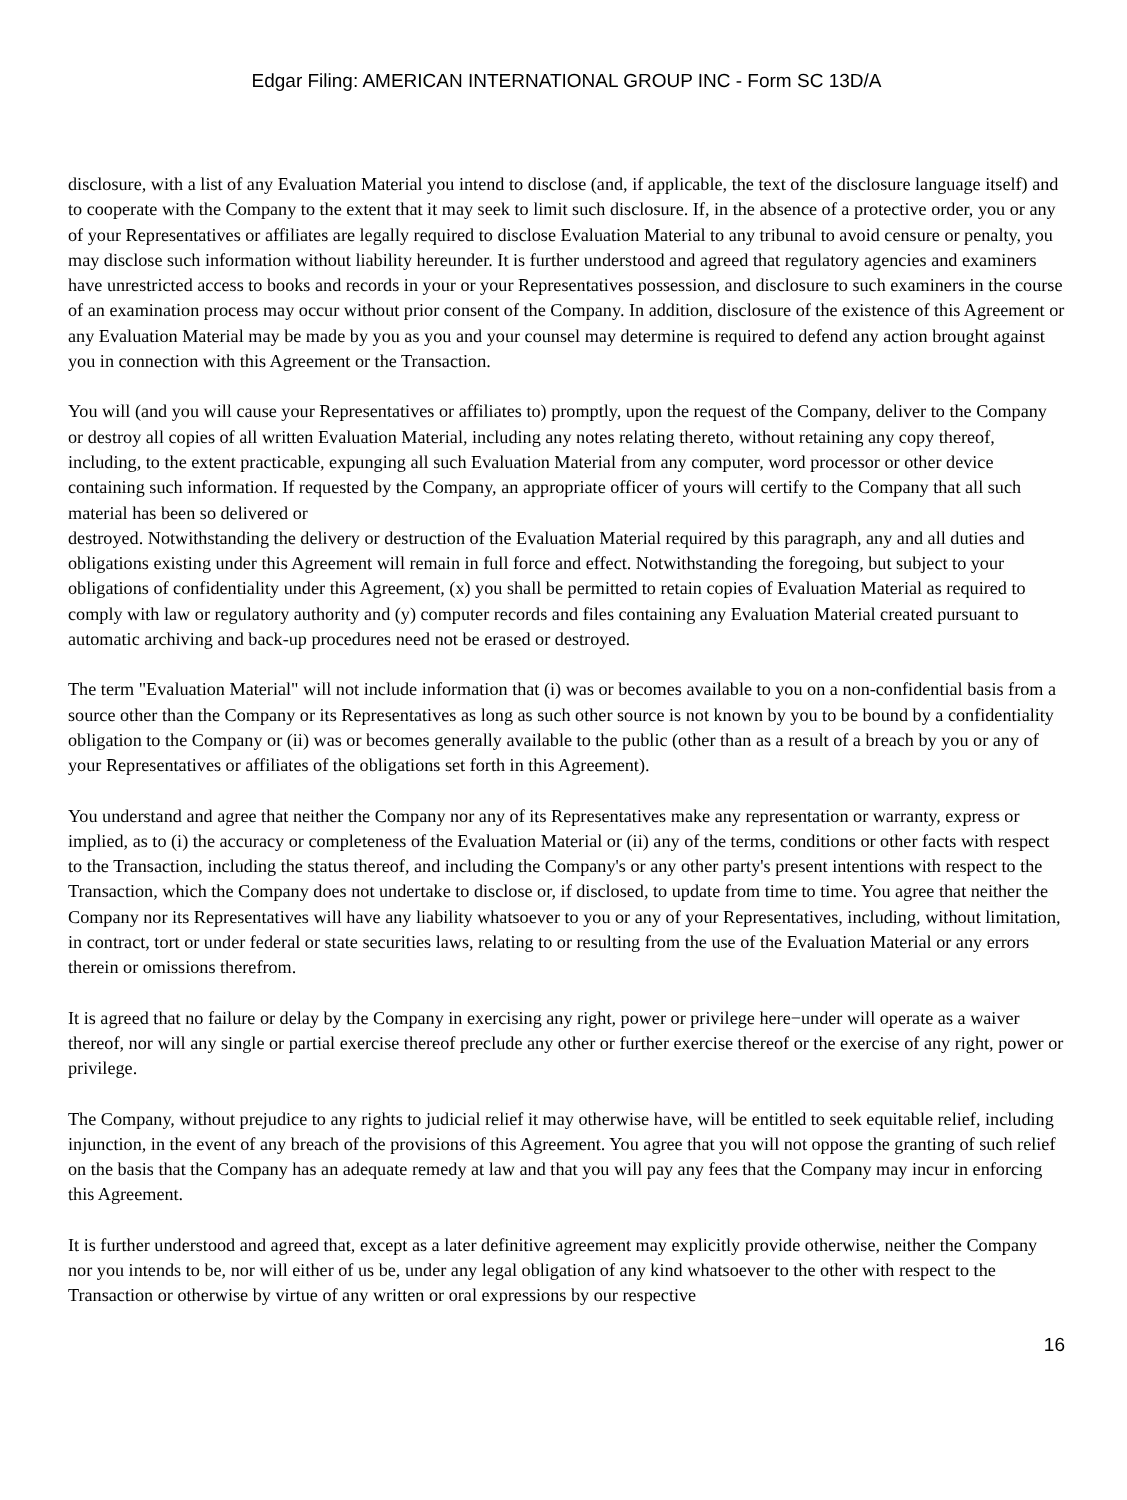Edgar Filing: AMERICAN INTERNATIONAL GROUP INC - Form SC 13D/A
disclosure, with a list of any Evaluation Material you intend to disclose (and, if applicable, the text of the disclosure language itself) and to cooperate with the Company to the extent that it may seek to limit such disclosure. If, in the absence of a protective order, you or any of your Representatives or affiliates are legally required to disclose Evaluation Material to any tribunal to avoid censure or penalty, you may disclose such information without liability hereunder. It is further understood and agreed that regulatory agencies and examiners have unrestricted access to books and records in your or your Representatives possession, and disclosure to such examiners in the course of an examination process may occur without prior consent of the Company. In addition, disclosure of the existence of this Agreement or any Evaluation Material may be made by you as you and your counsel may determine is required to defend any action brought against you in connection with this Agreement or the Transaction.
You will (and you will cause your Representatives or affiliates to) promptly, upon the request of the Company, deliver to the Company or destroy all copies of all written Evaluation Material, including any notes relating thereto, without retaining any copy thereof, including, to the extent practicable, expunging all such Evaluation Material from any computer, word processor or other device containing such information. If requested by the Company, an appropriate officer of yours will certify to the Company that all such material has been so delivered or
destroyed. Notwithstanding the delivery or destruction of the Evaluation Material required by this paragraph, any and all duties and obligations existing under this Agreement will remain in full force and effect. Notwithstanding the foregoing, but subject to your obligations of confidentiality under this Agreement, (x) you shall be permitted to retain copies of Evaluation Material as required to comply with law or regulatory authority and (y) computer records and files containing any Evaluation Material created pursuant to automatic archiving and back-up procedures need not be erased or destroyed.
The term "Evaluation Material" will not include information that (i) was or becomes available to you on a non-confidential basis from a source other than the Company or its Representatives as long as such other source is not known by you to be bound by a confidentiality obligation to the Company or (ii) was or becomes generally available to the public (other than as a result of a breach by you or any of your Representatives or affiliates of the obligations set forth in this Agreement).
You understand and agree that neither the Company nor any of its Representatives make any representation or warranty, express or implied, as to (i) the accuracy or completeness of the Evaluation Material or (ii) any of the terms, conditions or other facts with respect to the Transaction, including the status thereof, and including the Company's or any other party's present intentions with respect to the Transaction, which the Company does not undertake to disclose or, if disclosed, to update from time to time. You agree that neither the Company nor its Representatives will have any liability whatsoever to you or any of your Representatives, including, without limitation, in contract, tort or under federal or state securities laws, relating to or resulting from the use of the Evaluation Material or any errors therein or omissions therefrom.
It is agreed that no failure or delay by the Company in exercising any right, power or privilege here−under will operate as a waiver thereof, nor will any single or partial exercise thereof preclude any other or further exercise thereof or the exercise of any right, power or privilege.
The Company, without prejudice to any rights to judicial relief it may otherwise have, will be entitled to seek equitable relief, including injunction, in the event of any breach of the provisions of this Agreement. You agree that you will not oppose the granting of such relief on the basis that the Company has an adequate remedy at law and that you will pay any fees that the Company may incur in enforcing this Agreement.
It is further understood and agreed that, except as a later definitive agreement may explicitly provide otherwise, neither the Company nor you intends to be, nor will either of us be, under any legal obligation of any kind whatsoever to the other with respect to the Transaction or otherwise by virtue of any written or oral expressions by our respective
16